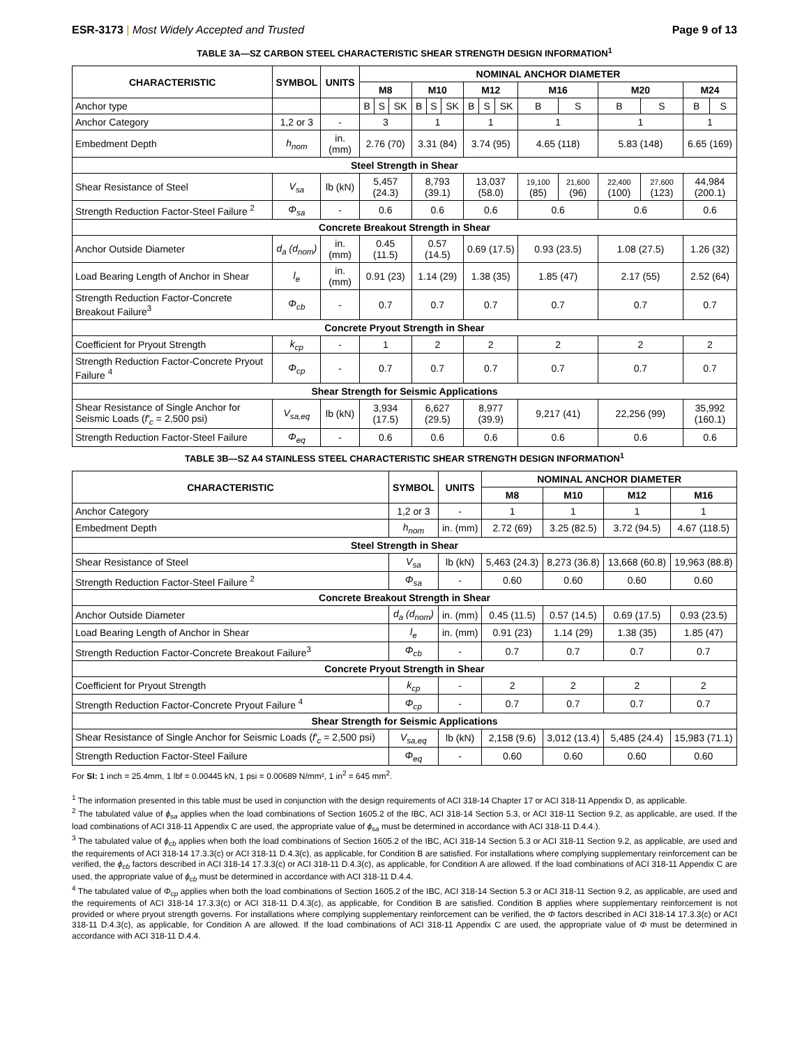ESR-3173 | Most Widely Accepted and Trusted
Page 9 of 13
TABLE 3A—SZ CARBON STEEL CHARACTERISTIC SHEAR STRENGTH DESIGN INFORMATION<sup>1</sup>
| CHARACTERISTIC | SYMBOL | UNITS | NOMINAL ANCHOR DIAMETER | | | | | | | | | | | | | | |
| --- | --- | --- | --- | --- | --- | --- | --- | --- | --- | --- | --- | --- | --- | --- | --- | --- | --- |
| | | | M8 | | | M10 | | | M12 | | | M16 | | M20 | | M24 | |
| Anchor type | | | B | S | SK | B | S | SK | B | S | SK | B | S | B | S | B | S |
| Anchor Category | 1,2 or 3 | - | 3 | | | 1 | | | 1 | | | 1 | | 1 | | 1 | |
| Embedment Depth | h<sub>nom</sub> | in. (mm) | 2.76 (70) | | | 3.31 (84) | | | 3.74 (95) | | | 4.65 (118) | | 5.83 (148) | | 6.65 (169) | |
| Steel Strength in Shear | | | | | | | | | | | | | | | | | |
| Shear Resistance of Steel | V<sub>sa</sub> | lb (kN) | 5,457 (24.3) | | | 8,793 (39.1) | | | 13,037 (58.0) | | | 19,100 (85) | 21,600 (96) | 22,400 (100) | 27,600 (123) | 44,984 (200.1) | |
| Strength Reduction Factor-Steel Failure <sup>2</sup> | Φ<sub>sa</sub> | - | 0.6 | | | 0.6 | | | 0.6 | | | 0.6 | | 0.6 | | 0.6 | |
| Concrete Breakout Strength in Shear | | | | | | | | | | | | | | | | | |
| Anchor Outside Diameter | d<sub>a</sub> (d<sub>nom</sub>) | in. (mm) | 0.45 (11.5) | | | 0.57 (14.5) | | | 0.69 (17.5) | | | 0.93 (23.5) | | 1.08 (27.5) | | 1.26 (32) | |
| Load Bearing Length of Anchor in Shear | l<sub>e</sub> | in. (mm) | 0.91 (23) | | | 1.14 (29) | | | 1.38 (35) | | | 1.85 (47) | | 2.17 (55) | | 2.52 (64) | |
| Strength Reduction Factor-Concrete Breakout Failure<sup>3</sup> | Φ<sub>cb</sub> | - | 0.7 | | | 0.7 | | | 0.7 | | | 0.7 | | 0.7 | | 0.7 | |
| Concrete Pryout Strength in Shear | | | | | | | | | | | | | | | | | |
| Coefficient for Pryout Strength | k<sub>cp</sub> | - | 1 | | | 2 | | | 2 | | | 2 | | 2 | | 2 | |
| Strength Reduction Factor-Concrete Pryout Failure <sup>4</sup> | Φ<sub>cp</sub> | - | 0.7 | | | 0.7 | | | 0.7 | | | 0.7 | | 0.7 | | 0.7 | |
| Shear Strength for Seismic Applications | | | | | | | | | | | | | | | | | |
| Shear Resistance of Single Anchor for Seismic Loads ( f′<sub>c</sub> = 2,500 psi) | V<sub>sa,eq</sub> | lb (kN) | 3,934 (17.5) | | | 6,627 (29.5) | | | 8,977 (39.9) | | | 9,217 (41) | | 22,256 (99) | | 35,992 (160.1) | |
| Strength Reduction Factor-Steel Failure | Φ<sub>eq</sub> | - | 0.6 | | | 0.6 | | | 0.6 | | | 0.6 | | 0.6 | | 0.6 | |
TABLE 3B—SZ A4 STAINLESS STEEL CHARACTERISTIC SHEAR STRENGTH DESIGN INFORMATION<sup>1</sup>
| CHARACTERISTIC | SYMBOL | UNITS | NOMINAL ANCHOR DIAMETER | | | |
| --- | --- | --- | --- | --- | --- | --- |
| | | | M8 | M10 | M12 | M16 |
| Anchor Category | 1,2 or 3 | - | 1 | 1 | 1 | 1 |
| Embedment Depth | h<sub>nom</sub> | in. (mm) | 2.72 (69) | 3.25 (82.5) | 3.72 (94.5) | 4.67 (118.5) |
| Steel Strength in Shear | | | | | | |
| Shear Resistance of Steel | V<sub>sa</sub> | lb (kN) | 5,463 (24.3) | 8,273 (36.8) | 13,668 (60.8) | 19,963 (88.8) |
| Strength Reduction Factor-Steel Failure <sup>2</sup> | Φ<sub>sa</sub> | - | 0.60 | 0.60 | 0.60 | 0.60 |
| Concrete Breakout Strength in Shear | | | | | | |
| Anchor Outside Diameter | d<sub>a</sub> (d<sub>nom</sub>) | in. (mm) | 0.45 (11.5) | 0.57 (14.5) | 0.69 (17.5) | 0.93 (23.5) |
| Load Bearing Length of Anchor in Shear | l<sub>e</sub> | in. (mm) | 0.91 (23) | 1.14 (29) | 1.38 (35) | 1.85 (47) |
| Strength Reduction Factor-Concrete Breakout Failure<sup>3</sup> | Φ<sub>cb</sub> | - | 0.7 | 0.7 | 0.7 | 0.7 |
| Concrete Pryout Strength in Shear | | | | | | |
| Coefficient for Pryout Strength | k<sub>cp</sub> | - | 2 | 2 | 2 | 2 |
| Strength Reduction Factor-Concrete Pryout Failure <sup>4</sup> | Φ<sub>cp</sub> | - | 0.7 | 0.7 | 0.7 | 0.7 |
| Shear Strength for Seismic Applications | | | | | | |
| Shear Resistance of Single Anchor for Seismic Loads ( f′<sub>c</sub> = 2,500 psi) | V<sub>sa,eq</sub> | lb (kN) | 2,158 (9.6) | 3,012 (13.4) | 5,485 (24.4) | 15,983 (71.1) |
| Strength Reduction Factor-Steel Failure | Φ<sub>eq</sub> | - | 0.60 | 0.60 | 0.60 | 0.60 |
For SI: 1 inch = 25.4mm, 1 lbf = 0.00445 kN, 1 psi = 0.00689 N/mm², 1 in<sup>2</sup> = 645 mm<sup>2</sup>.
<sup>1</sup> The information presented in this table must be used in conjunction with the design requirements of ACI 318-14 Chapter 17 or ACI 318-11 Appendix D, as applicable.
<sup>2</sup> The tabulated value of ϕ<sub>sa</sub> applies when the load combinations of Section 1605.2 of the IBC, ACI 318-14 Section 5.3, or ACI 318-11 Section 9.2, as applicable, are used. If the load combinations of ACI 318-11 Appendix C are used, the appropriate value of ϕ<sub>sa</sub> must be determined in accordance with ACI 318-11 D.4.4.).
<sup>3</sup> The tabulated value of ϕ<sub>cb</sub> applies when both the load combinations of Section 1605.2 of the IBC, ACI 318-14 Section 5.3 or ACI 318-11 Section 9.2, as applicable, are used and the requirements of ACI 318-14 17.3.3(c) or ACI 318-11 D.4.3(c), as applicable, for Condition B are satisfied. For installations where complying supplementary reinforcement can be verified, the ϕ<sub>cb</sub> factors described in ACI 318-14 17.3.3(c) or ACI 318-11 D.4.3(c), as applicable, for Condition A are allowed. If the load combinations of ACI 318-11 Appendix C are used, the appropriate value of ϕ<sub>cb</sub> must be determined in accordance with ACI 318-11 D.4.4.
<sup>4</sup> The tabulated value of Φ<sub>cp</sub> applies when both the load combinations of Section 1605.2 of the IBC, ACI 318-14 Section 5.3 or ACI 318-11 Section 9.2, as applicable, are used and the requirements of ACI 318-14 17.3.3(c) or ACI 318-11 D.4.3(c), as applicable, for Condition B are satisfied. Condition B applies where supplementary reinforcement is not provided or where pryout strength governs. For installations where complying supplementary reinforcement can be verified, the Φ factors described in ACI 318-14 17.3.3(c) or ACI 318-11 D.4.3(c), as applicable, for Condition A are allowed. If the load combinations of ACI 318-11 Appendix C are used, the appropriate value of Φ must be determined in accordance with ACI 318-11 D.4.4.